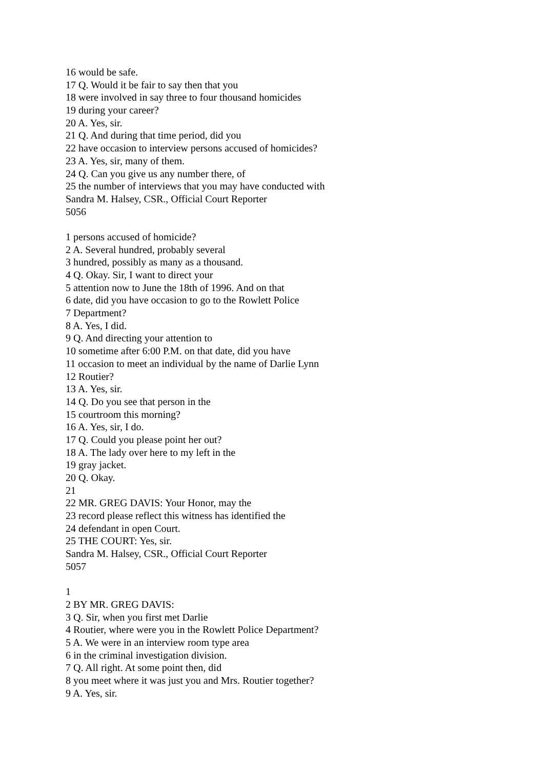16 would be safe.
17 Q. Would it be fair to say then that you
18 were involved in say three to four thousand homicides
19 during your career?
20 A. Yes, sir.
21 Q. And during that time period, did you
22 have occasion to interview persons accused of homicides?
23 A. Yes, sir, many of them.
24 Q. Can you give us any number there, of
25 the number of interviews that you may have conducted with
Sandra M. Halsey, CSR., Official Court Reporter
5056
1 persons accused of homicide?
2 A. Several hundred, probably several
3 hundred, possibly as many as a thousand.
4 Q. Okay. Sir, I want to direct your
5 attention now to June the 18th of 1996. And on that
6 date, did you have occasion to go to the Rowlett Police
7 Department?
8 A. Yes, I did.
9 Q. And directing your attention to
10 sometime after 6:00 P.M. on that date, did you have
11 occasion to meet an individual by the name of Darlie Lynn
12 Routier?
13 A. Yes, sir.
14 Q. Do you see that person in the
15 courtroom this morning?
16 A. Yes, sir, I do.
17 Q. Could you please point her out?
18 A. The lady over here to my left in the
19 gray jacket.
20 Q. Okay.
21
22 MR. GREG DAVIS: Your Honor, may the
23 record please reflect this witness has identified the
24 defendant in open Court.
25 THE COURT: Yes, sir.
Sandra M. Halsey, CSR., Official Court Reporter
5057
1
2 BY MR. GREG DAVIS:
3 Q. Sir, when you first met Darlie
4 Routier, where were you in the Rowlett Police Department?
5 A. We were in an interview room type area
6 in the criminal investigation division.
7 Q. All right. At some point then, did
8 you meet where it was just you and Mrs. Routier together?
9 A. Yes, sir.